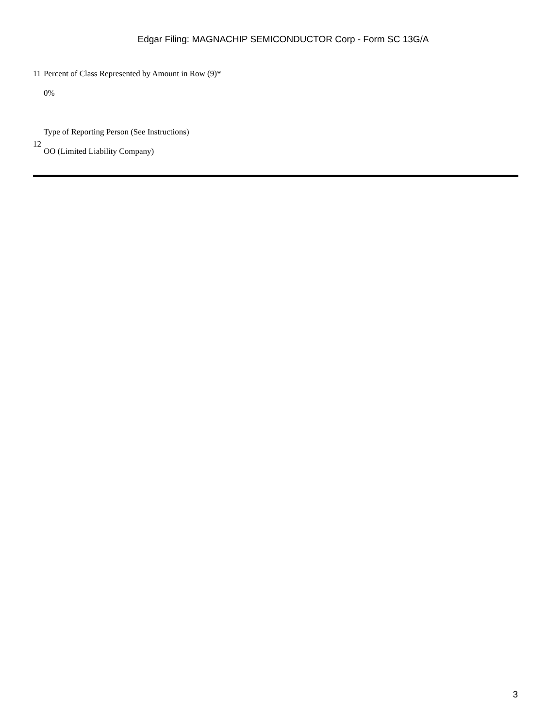Edgar Filing: MAGNACHIP SEMICONDUCTOR Corp - Form SC 13G/A
| 11 | Percent of Class Represented by Amount in Row (9)* 0% |
| 12 | Type of Reporting Person (See Instructions) OO (Limited Liability Company) |
3